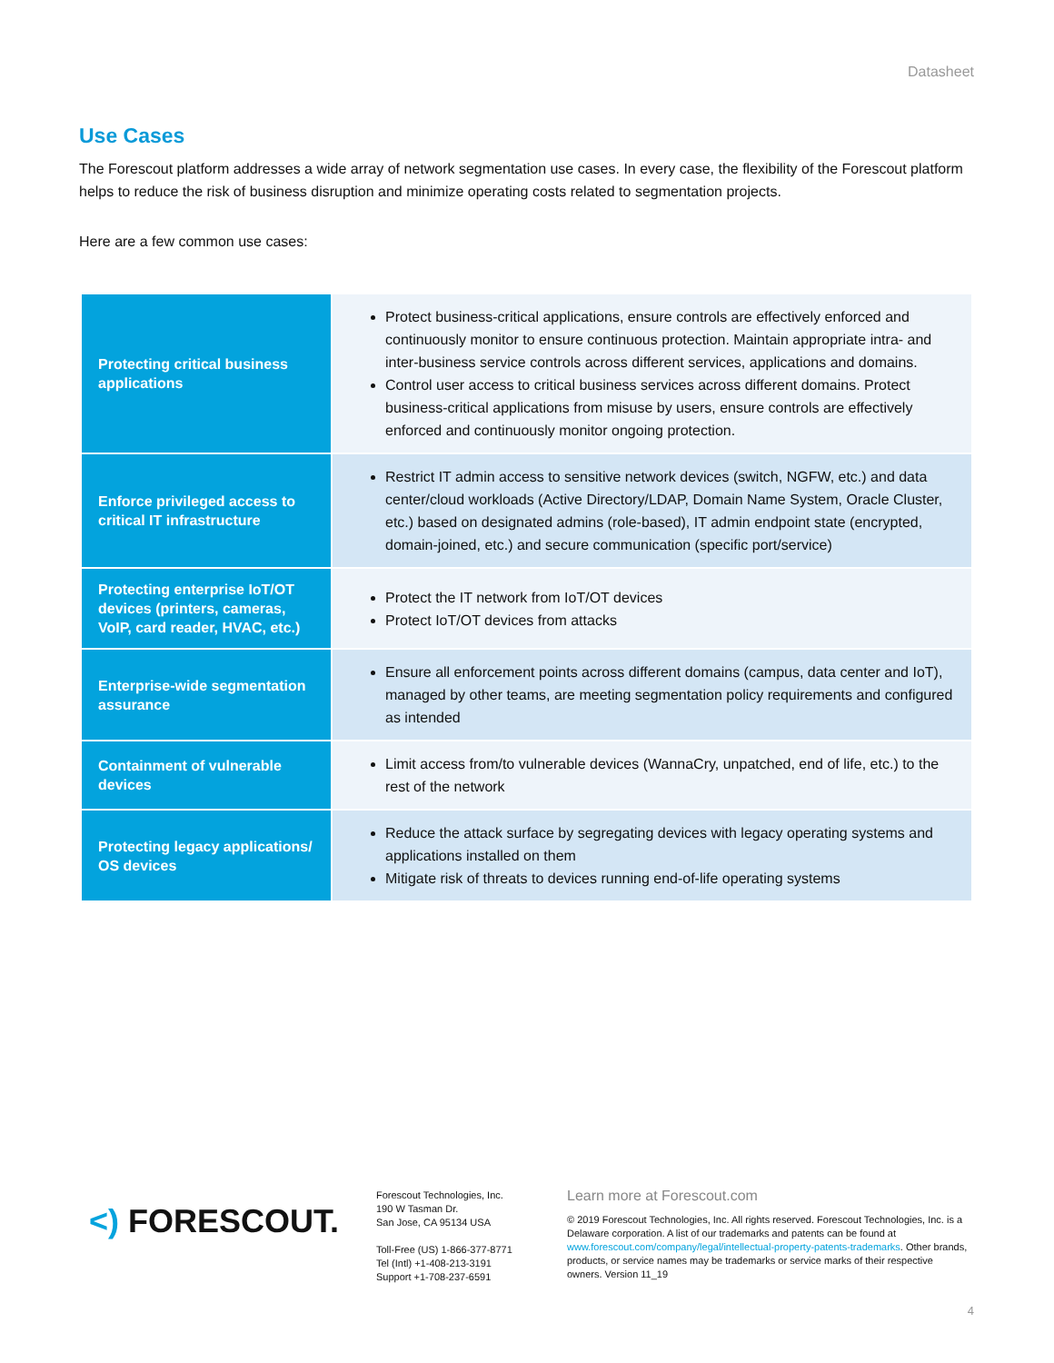Datasheet
Use Cases
The Forescout platform addresses a wide array of network segmentation use cases. In every case, the flexibility of the Forescout platform helps to reduce the risk of business disruption and minimize operating costs related to segmentation projects.
Here are a few common use cases:
| Protecting critical business applications | Protect business-critical applications, ensure controls are effectively enforced and continuously monitor to ensure continuous protection. Maintain appropriate intra- and inter-business service controls across different services, applications and domains. Control user access to critical business services across different domains. Protect business-critical applications from misuse by users, ensure controls are effectively enforced and continuously monitor ongoing protection. |
| Enforce privileged access to critical IT infrastructure | Restrict IT admin access to sensitive network devices (switch, NGFW, etc.) and data center/cloud workloads (Active Directory/LDAP, Domain Name System, Oracle Cluster, etc.) based on designated admins (role-based), IT admin endpoint state (encrypted, domain-joined, etc.) and secure communication (specific port/service) |
| Protecting enterprise IoT/OT devices (printers, cameras, VoIP, card reader, HVAC, etc.) | Protect the IT network from IoT/OT devices Protect IoT/OT devices from attacks |
| Enterprise-wide segmentation assurance | Ensure all enforcement points across different domains (campus, data center and IoT), managed by other teams, are meeting segmentation policy requirements and configured as intended |
| Containment of vulnerable devices | Limit access from/to vulnerable devices (WannaCry, unpatched, end of life, etc.) to the rest of the network |
| Protecting legacy applications/ OS devices | Reduce the attack surface by segregating devices with legacy operating systems and applications installed on them Mitigate risk of threats to devices running end-of-life operating systems |
<) FORESCOUT.
Forescout Technologies, Inc.
190 W Tasman Dr.
San Jose, CA 95134 USA
Toll-Free (US) 1-866-377-8771
Tel (Intl) +1-408-213-3191
Support +1-708-237-6591
Learn more at Forescout.com
© 2019 Forescout Technologies, Inc. All rights reserved. Forescout Technologies, Inc. is a Delaware corporation. A list of our trademarks and patents can be found at www.forescout.com/company/legal/intellectual-property-patents-trademarks. Other brands, products, or service names may be trademarks or service marks of their respective owners. Version 11_19
4